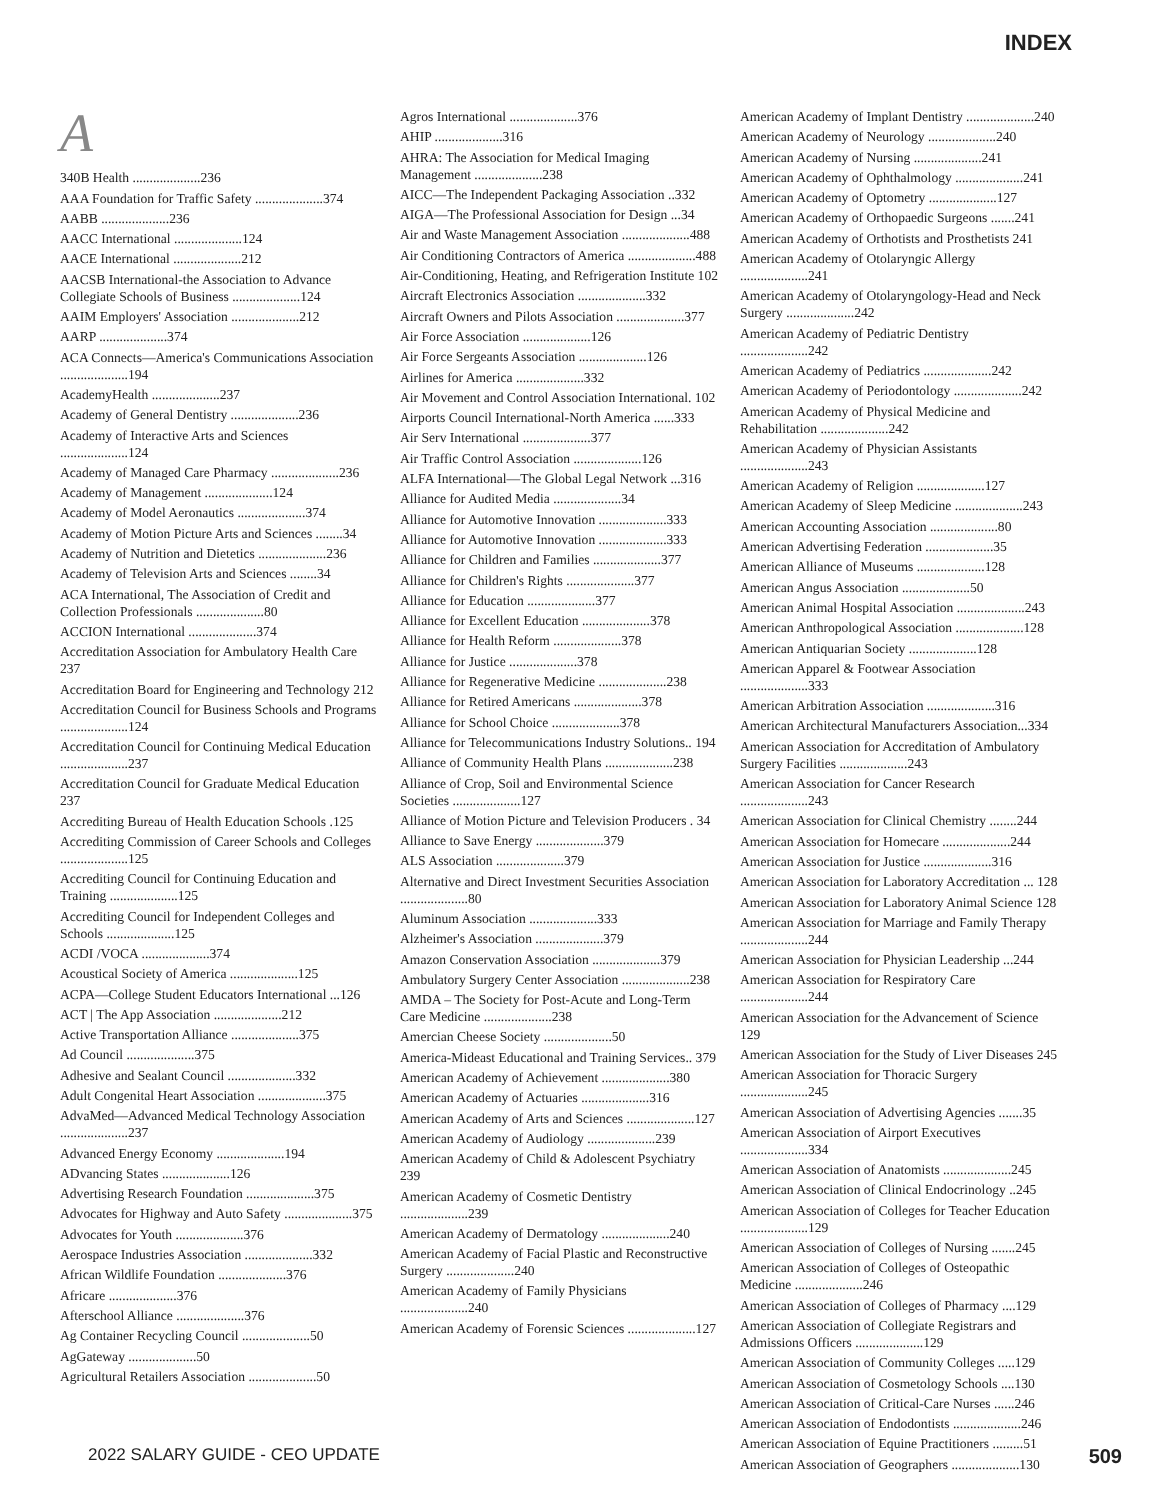INDEX
A
340B Health ....................236
AAA Foundation for Traffic Safety ....................374
AABB ....................236
AACC International ....................124
AACE International ....................212
AACSB International-the Association to Advance Collegiate Schools of Business ....................124
AAIM Employers' Association ....................212
AARP ....................374
ACA Connects—America's Communications Association ....................194
AcademyHealth ....................237
Academy of General Dentistry ....................236
Academy of Interactive Arts and Sciences ....................124
Academy of Managed Care Pharmacy ....................236
Academy of Management ....................124
Academy of Model Aeronautics ....................374
Academy of Motion Picture Arts and Sciences ........34
Academy of Nutrition and Dietetics ....................236
Academy of Television Arts and Sciences ........34
ACA International, The Association of Credit and Collection Professionals ....................80
ACCION International ....................374
Accreditation Association for Ambulatory Health Care 237
Accreditation Board for Engineering and Technology 212
Accreditation Council for Business Schools and Programs ....................124
Accreditation Council for Continuing Medical Education ....................237
Accreditation Council for Graduate Medical Education 237
Accrediting Bureau of Health Education Schools .125
Accrediting Commission of Career Schools and Colleges ....................125
Accrediting Council for Continuing Education and Training ....................125
Accrediting Council for Independent Colleges and Schools ....................125
ACDI /VOCA ....................374
Acoustical Society of America ....................125
ACPA—College Student Educators International ...126
ACT | The App Association ....................212
Active Transportation Alliance ....................375
Ad Council ....................375
Adhesive and Sealant Council ....................332
Adult Congenital Heart Association ....................375
AdvaMed—Advanced Medical Technology Association ....................237
Advanced Energy Economy ....................194
ADvancing States ....................126
Advertising Research Foundation ....................375
Advocates for Highway and Auto Safety ....................375
Advocates for Youth ....................376
Aerospace Industries Association ....................332
African Wildlife Foundation ....................376
Africare ....................376
Afterschool Alliance ....................376
Ag Container Recycling Council ....................50
AgGateway ....................50
Agricultural Retailers Association ....................50
Agros International ....................376
AHIP ....................316
AHRA: The Association for Medical Imaging Management ....................238
AICC—The Independent Packaging Association ..332
AIGA—The Professional Association for Design ...34
Air and Waste Management Association ....................488
Air Conditioning Contractors of America ....................488
Air-Conditioning, Heating, and Refrigeration Institute 102
Aircraft Electronics Association ....................332
Aircraft Owners and Pilots Association ....................377
Air Force Association ....................126
Air Force Sergeants Association ....................126
Airlines for America ....................332
Air Movement and Control Association International. 102
Airports Council International-North America ......333
Air Serv International ....................377
Air Traffic Control Association ....................126
ALFA International—The Global Legal Network ...316
Alliance for Audited Media ....................34
Alliance for Automotive Innovation ....................333
Alliance for Automotive Innovation ....................333
Alliance for Children and Families ....................377
Alliance for Children's Rights ....................377
Alliance for Education ....................377
Alliance for Excellent Education ....................378
Alliance for Health Reform ....................378
Alliance for Justice ....................378
Alliance for Regenerative Medicine ....................238
Alliance for Retired Americans ....................378
Alliance for School Choice ....................378
Alliance for Telecommunications Industry Solutions.. 194
Alliance of Community Health Plans ....................238
Alliance of Crop, Soil and Environmental Science Societies ....................127
Alliance of Motion Picture and Television Producers . 34
Alliance to Save Energy ....................379
ALS Association ....................379
Alternative and Direct Investment Securities Association ....................80
Aluminum Association ....................333
Alzheimer's Association ....................379
Amazon Conservation Association ....................379
Ambulatory Surgery Center Association ....................238
AMDA – The Society for Post-Acute and Long-Term Care Medicine ....................238
Amercian Cheese Society ....................50
America-Mideast Educational and Training Services.. 379
American Academy of Achievement ....................380
American Academy of Actuaries ....................316
American Academy of Arts and Sciences ....................127
American Academy of Audiology ....................239
American Academy of Child & Adolescent Psychiatry 239
American Academy of Cosmetic Dentistry ....................239
American Academy of Dermatology ....................240
American Academy of Facial Plastic and Reconstructive Surgery ....................240
American Academy of Family Physicians ....................240
American Academy of Forensic Sciences ....................127
American Academy of Implant Dentistry ....................240
American Academy of Neurology ....................240
American Academy of Nursing ....................241
American Academy of Ophthalmology ....................241
American Academy of Optometry ....................127
American Academy of Orthopaedic Surgeons .......241
American Academy of Orthotists and Prosthetists 241
American Academy of Otolaryngic Allergy ....................241
American Academy of Otolaryngology-Head and Neck Surgery ....................242
American Academy of Pediatric Dentistry ....................242
American Academy of Pediatrics ....................242
American Academy of Periodontology ....................242
American Academy of Physical Medicine and Rehabilitation ....................242
American Academy of Physician Assistants ....................243
American Academy of Religion ....................127
American Academy of Sleep Medicine ....................243
American Accounting Association ....................80
American Advertising Federation ....................35
American Alliance of Museums ....................128
American Angus Association ....................50
American Animal Hospital Association ....................243
American Anthropological Association ....................128
American Antiquarian Society ....................128
American Apparel & Footwear Association ....................333
American Arbitration Association ....................316
American Architectural Manufacturers Association...334
American Association for Accreditation of Ambulatory Surgery Facilities ....................243
American Association for Cancer Research ....................243
American Association for Clinical Chemistry ........244
American Association for Homecare ....................244
American Association for Justice ....................316
American Association for Laboratory Accreditation ... 128
American Association for Laboratory Animal Science 128
American Association for Marriage and Family Therapy ....................244
American Association for Physician Leadership ...244
American Association for Respiratory Care ....................244
American Association for the Advancement of Science 129
American Association for the Study of Liver Diseases 245
American Association for Thoracic Surgery ....................245
American Association of Advertising Agencies .......35
American Association of Airport Executives ....................334
American Association of Anatomists ....................245
American Association of Clinical Endocrinology ..245
American Association of Colleges for Teacher Education ....................129
American Association of Colleges of Nursing .......245
American Association of Colleges of Osteopathic Medicine ....................246
American Association of Colleges of Pharmacy ....129
American Association of Collegiate Registrars and Admissions Officers ....................129
American Association of Community Colleges .....129
American Association of Cosmetology Schools ....130
American Association of Critical-Care Nurses ......246
American Association of Endodontists ....................246
American Association of Equine Practitioners .........51
American Association of Geographers ....................130
2022 SALARY GUIDE - CEO UPDATE 509